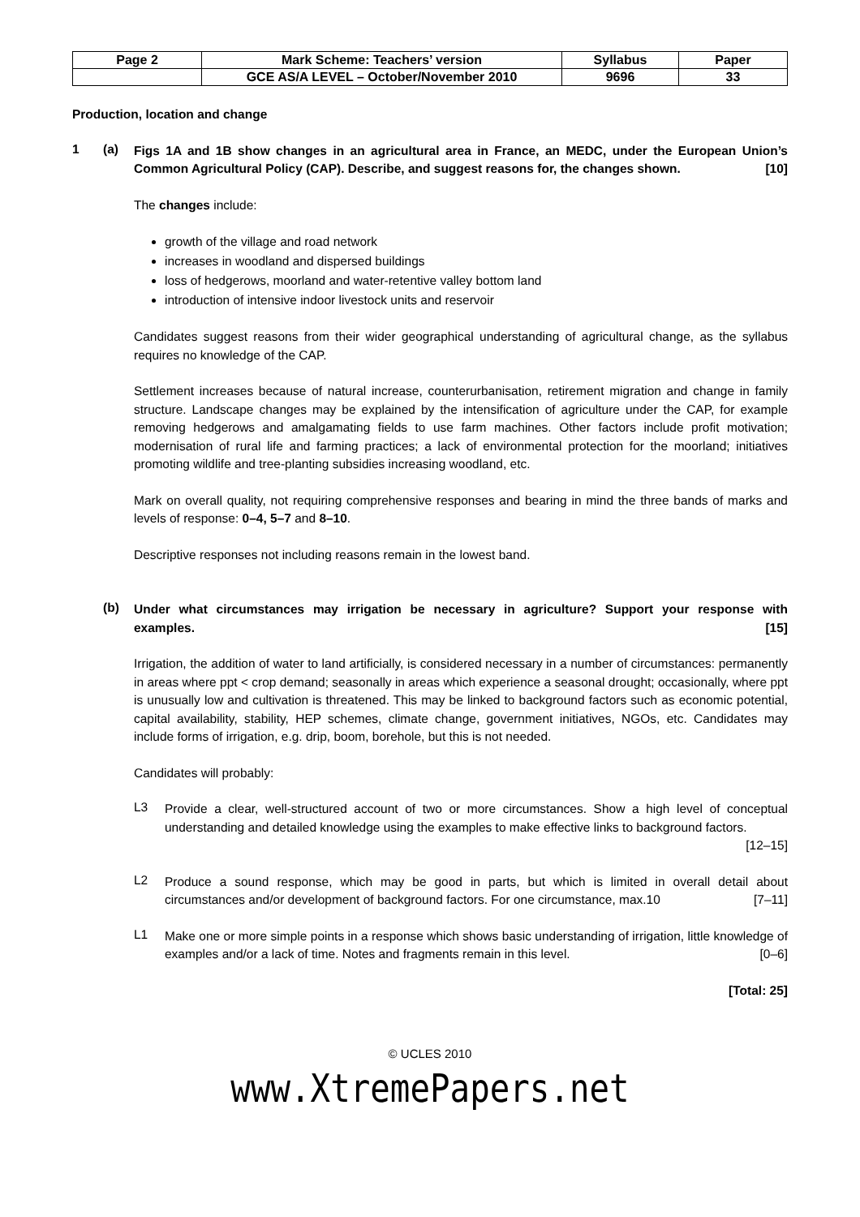| Page 2 | Mark Scheme: Teachers’ version | Syllabus | Paper |
| | GCE AS/A LEVEL – October/November 2010 | 9696 | 33 |
Production, location and change
1 (a)
Figs 1A and 1B show changes in an agricultural area in France, an MEDC, under the European Union’s Common Agricultural Policy (CAP). Describe, and suggest reasons for, the changes shown. [10]
The changes include:
growth of the village and road network
increases in woodland and dispersed buildings
loss of hedgerows, moorland and water-retentive valley bottom land
introduction of intensive indoor livestock units and reservoir
Candidates suggest reasons from their wider geographical understanding of agricultural change, as the syllabus requires no knowledge of the CAP.
Settlement increases because of natural increase, counterurbanisation, retirement migration and change in family structure. Landscape changes may be explained by the intensification of agriculture under the CAP, for example removing hedgerows and amalgamating fields to use farm machines. Other factors include profit motivation; modernisation of rural life and farming practices; a lack of environmental protection for the moorland; initiatives promoting wildlife and tree-planting subsidies increasing woodland, etc.
Mark on overall quality, not requiring comprehensive responses and bearing in mind the three bands of marks and levels of response: 0–4, 5–7 and 8–10.
Descriptive responses not including reasons remain in the lowest band.
(b)
Under what circumstances may irrigation be necessary in agriculture? Support your response with examples. [15]
Irrigation, the addition of water to land artificially, is considered necessary in a number of circumstances: permanently in areas where ppt < crop demand; seasonally in areas which experience a seasonal drought; occasionally, where ppt is unusually low and cultivation is threatened. This may be linked to background factors such as economic potential, capital availability, stability, HEP schemes, climate change, government initiatives, NGOs, etc. Candidates may include forms of irrigation, e.g. drip, boom, borehole, but this is not needed.
Candidates will probably:
L3
Provide a clear, well-structured account of two or more circumstances. Show a high level of conceptual understanding and detailed knowledge using the examples to make effective links to background factors. [12–15]
L2
Produce a sound response, which may be good in parts, but which is limited in overall detail about circumstances and/or development of background factors. For one circumstance, max.10 [7–11]
L1
Make one or more simple points in a response which shows basic understanding of irrigation, little knowledge of examples and/or a lack of time. Notes and fragments remain in this level. [0–6]
[Total: 25]
© UCLES 2010
www.XtremePapers.net